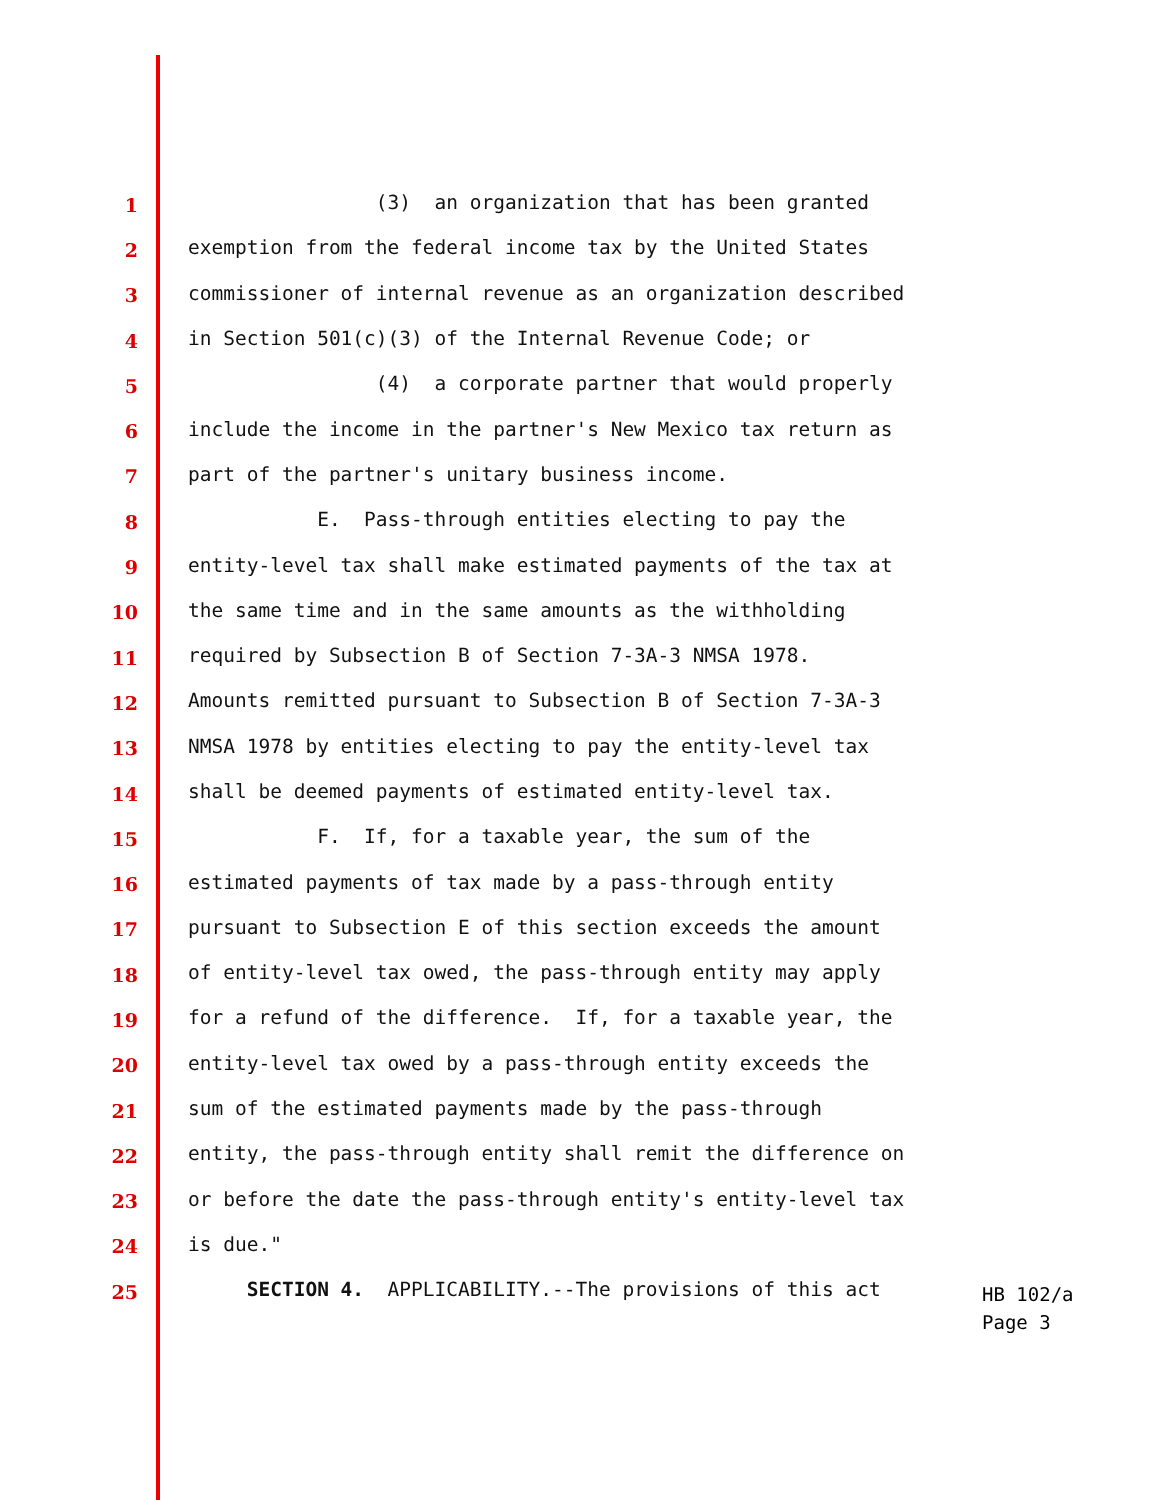1 (3) an organization that has been granted
2 exemption from the federal income tax by the United States
3 commissioner of internal revenue as an organization described
4 in Section 501(c)(3) of the Internal Revenue Code; or
5 (4) a corporate partner that would properly
6 include the income in the partner's New Mexico tax return as
7 part of the partner's unitary business income.
8 E. Pass-through entities electing to pay the
9 entity-level tax shall make estimated payments of the tax at
10 the same time and in the same amounts as the withholding
11 required by Subsection B of Section 7-3A-3 NMSA 1978.
12 Amounts remitted pursuant to Subsection B of Section 7-3A-3
13 NMSA 1978 by entities electing to pay the entity-level tax
14 shall be deemed payments of estimated entity-level tax.
15 F. If, for a taxable year, the sum of the
16 estimated payments of tax made by a pass-through entity
17 pursuant to Subsection E of this section exceeds the amount
18 of entity-level tax owed, the pass-through entity may apply
19 for a refund of the difference. If, for a taxable year, the
20 entity-level tax owed by a pass-through entity exceeds the
21 sum of the estimated payments made by the pass-through
22 entity, the pass-through entity shall remit the difference on
23 or before the date the pass-through entity's entity-level tax
24 is due."
25 SECTION 4. APPLICABILITY.--The provisions of this act
HB 102/a
Page 3